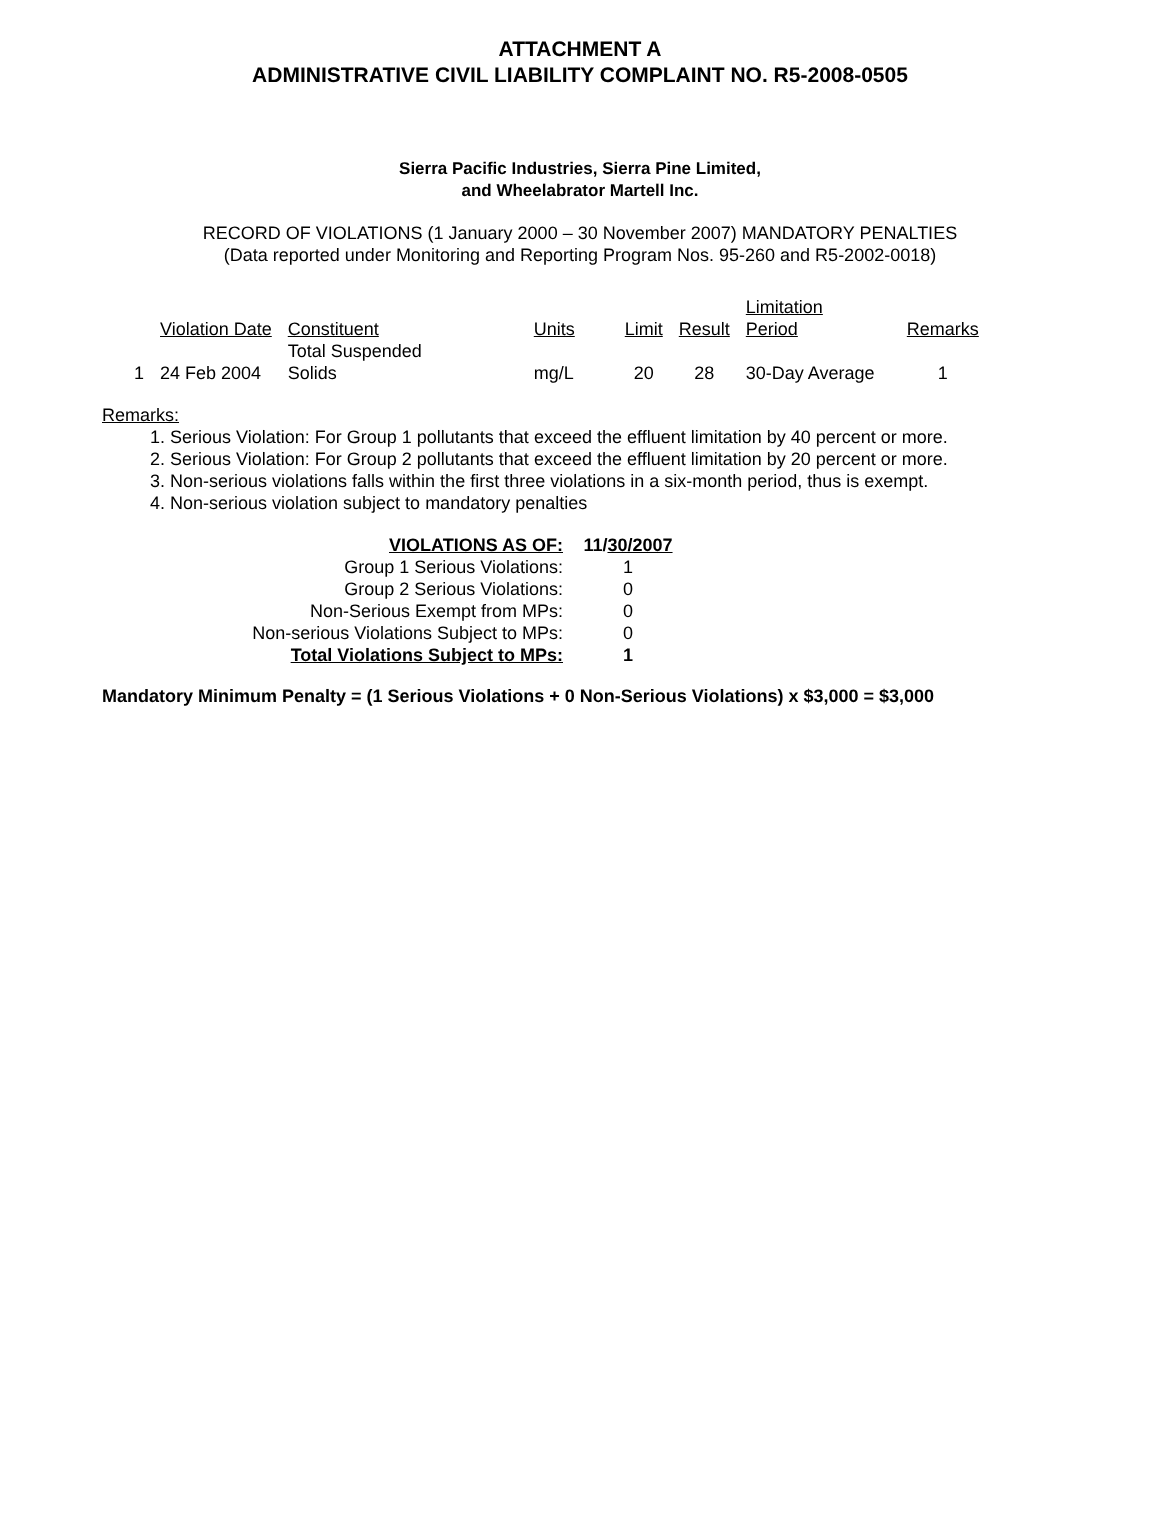ATTACHMENT A
ADMINISTRATIVE CIVIL LIABILITY COMPLAINT NO. R5-2008-0505
Sierra Pacific Industries, Sierra Pine Limited,
and Wheelabrator Martell Inc.
RECORD OF VIOLATIONS (1 January 2000 – 30 November 2007) MANDATORY PENALTIES
(Data reported under Monitoring and Reporting Program Nos. 95-260 and R5-2002-0018)
| | Violation Date | Constituent | Units | Limit | Result | Limitation Period | Remarks |
| 1 | 24 Feb 2004 | Total Suspended Solids | mg/L | 20 | 28 | 30-Day Average | 1 |
Remarks:
1. Serious Violation: For Group 1 pollutants that exceed the effluent limitation by 40 percent or more.
2. Serious Violation: For Group 2 pollutants that exceed the effluent limitation by 20 percent or more.
3. Non-serious violations falls within the first three violations in a six-month period, thus is exempt.
4. Non-serious violation subject to mandatory penalties
| VIOLATIONS AS OF: | 11/ 30/2007 |
| Group 1 Serious Violations: | 1 |
| Group 2 Serious Violations: | 0 |
| Non-Serious Exempt from MPs: | 0 |
| Non-serious Violations Subject to MPs: | 0 |
| Total Violations Subject to MPs: | 1 |
Mandatory Minimum Penalty = (1 Serious Violations + 0 Non-Serious Violations) x $3,000 = $3,000